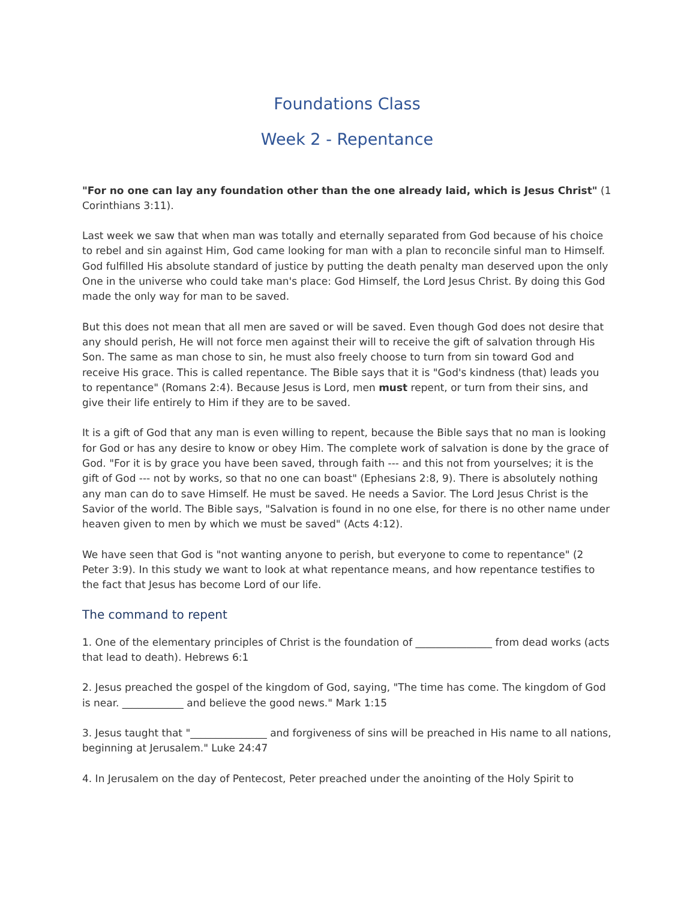Foundations Class
Week 2 - Repentance
"For no one can lay any foundation other than the one already laid, which is Jesus Christ" (1 Corinthians 3:11).
Last week we saw that when man was totally and eternally separated from God because of his choice to rebel and sin against Him, God came looking for man with a plan to reconcile sinful man to Himself. God fulfilled His absolute standard of justice by putting the death penalty man deserved upon the only One in the universe who could take man's place: God Himself, the Lord Jesus Christ. By doing this God made the only way for man to be saved.
But this does not mean that all men are saved or will be saved. Even though God does not desire that any should perish, He will not force men against their will to receive the gift of salvation through His Son. The same as man chose to sin, he must also freely choose to turn from sin toward God and receive His grace. This is called repentance. The Bible says that it is "God's kindness (that) leads you to repentance" (Romans 2:4). Because Jesus is Lord, men must repent, or turn from their sins, and give their life entirely to Him if they are to be saved.
It is a gift of God that any man is even willing to repent, because the Bible says that no man is looking for God or has any desire to know or obey Him. The complete work of salvation is done by the grace of God. "For it is by grace you have been saved, through faith --- and this not from yourselves; it is the gift of God --- not by works, so that no one can boast" (Ephesians 2:8, 9). There is absolutely nothing any man can do to save Himself. He must be saved. He needs a Savior. The Lord Jesus Christ is the Savior of the world. The Bible says, "Salvation is found in no one else, for there is no other name under heaven given to men by which we must be saved" (Acts 4:12).
We have seen that God is "not wanting anyone to perish, but everyone to come to repentance" (2 Peter 3:9). In this study we want to look at what repentance means, and how repentance testifies to the fact that Jesus has become Lord of our life.
The command to repent
1. One of the elementary principles of Christ is the foundation of _______________ from dead works (acts that lead to death). Hebrews 6:1
2. Jesus preached the gospel of the kingdom of God, saying, "The time has come. The kingdom of God is near. ____________ and believe the good news." Mark 1:15
3. Jesus taught that "_______________ and forgiveness of sins will be preached in His name to all nations, beginning at Jerusalem." Luke 24:47
4. In Jerusalem on the day of Pentecost, Peter preached under the anointing of the Holy Spirit to